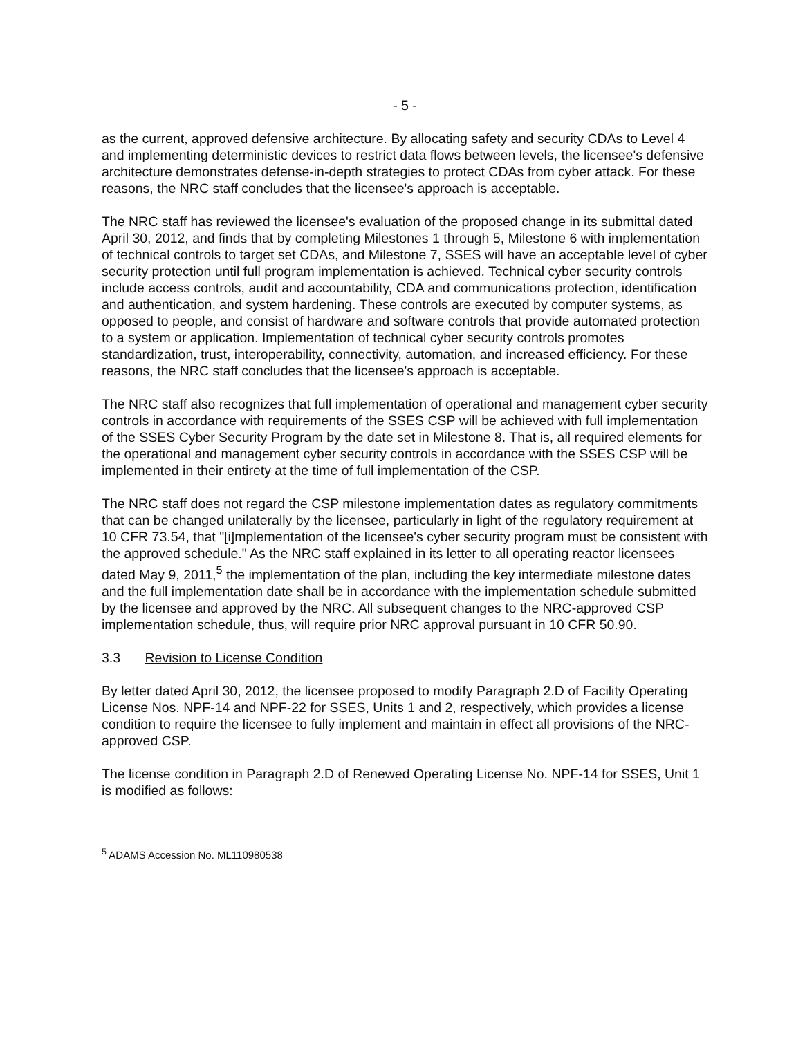- 5 -
as the current, approved defensive architecture. By allocating safety and security CDAs to Level 4 and implementing deterministic devices to restrict data flows between levels, the licensee's defensive architecture demonstrates defense-in-depth strategies to protect CDAs from cyber attack. For these reasons, the NRC staff concludes that the licensee's approach is acceptable.
The NRC staff has reviewed the licensee's evaluation of the proposed change in its submittal dated April 30, 2012, and finds that by completing Milestones 1 through 5, Milestone 6 with implementation of technical controls to target set CDAs, and Milestone 7, SSES will have an acceptable level of cyber security protection until full program implementation is achieved. Technical cyber security controls include access controls, audit and accountability, CDA and communications protection, identification and authentication, and system hardening. These controls are executed by computer systems, as opposed to people, and consist of hardware and software controls that provide automated protection to a system or application. Implementation of technical cyber security controls promotes standardization, trust, interoperability, connectivity, automation, and increased efficiency. For these reasons, the NRC staff concludes that the licensee's approach is acceptable.
The NRC staff also recognizes that full implementation of operational and management cyber security controls in accordance with requirements of the SSES CSP will be achieved with full implementation of the SSES Cyber Security Program by the date set in Milestone 8. That is, all required elements for the operational and management cyber security controls in accordance with the SSES CSP will be implemented in their entirety at the time of full implementation of the CSP.
The NRC staff does not regard the CSP milestone implementation dates as regulatory commitments that can be changed unilaterally by the licensee, particularly in light of the regulatory requirement at 10 CFR 73.54, that "[i]mplementation of the licensee's cyber security program must be consistent with the approved schedule." As the NRC staff explained in its letter to all operating reactor licensees dated May 9, 2011,<sup>5</sup> the implementation of the plan, including the key intermediate milestone dates and the full implementation date shall be in accordance with the implementation schedule submitted by the licensee and approved by the NRC. All subsequent changes to the NRC-approved CSP implementation schedule, thus, will require prior NRC approval pursuant in 10 CFR 50.90.
3.3 Revision to License Condition
By letter dated April 30, 2012, the licensee proposed to modify Paragraph 2.D of Facility Operating License Nos. NPF-14 and NPF-22 for SSES, Units 1 and 2, respectively, which provides a license condition to require the licensee to fully implement and maintain in effect all provisions of the NRC-approved CSP.
The license condition in Paragraph 2.D of Renewed Operating License No. NPF-14 for SSES, Unit 1 is modified as follows:
<sup>5</sup> ADAMS Accession No. ML110980538